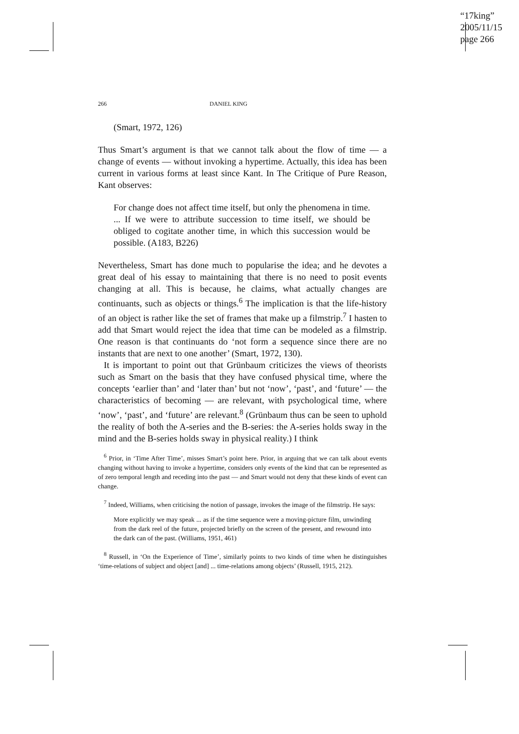“17king”
2005/11/15
page 266
266 DANIEL KING
(Smart, 1972, 126)
Thus Smart’s argument is that we cannot talk about the flow of time — a change of events — without invoking a hypertime. Actually, this idea has been current in various forms at least since Kant. In The Critique of Pure Reason, Kant observes:
For change does not affect time itself, but only the phenomena in time. ... If we were to attribute succession to time itself, we should be obliged to cogitate another time, in which this succession would be possible. (A183, B226)
Nevertheless, Smart has done much to popularise the idea; and he devotes a great deal of his essay to maintaining that there is no need to posit events changing at all. This is because, he claims, what actually changes are continuants, such as objects or things.<sup>6</sup> The implication is that the life-history of an object is rather like the set of frames that make up a filmstrip.<sup>7</sup> I hasten to add that Smart would reject the idea that time can be modeled as a filmstrip. One reason is that continuants do ‘not form a sequence since there are no instants that are next to one another’ (Smart, 1972, 130).
It is important to point out that Grünbaum criticizes the views of theorists such as Smart on the basis that they have confused physical time, where the concepts ‘earlier than’ and ‘later than’ but not ‘now’, ‘past’, and ‘future’ — the characteristics of becoming — are relevant, with psychological time, where ‘now’, ‘past’, and ‘future’ are relevant.<sup>8</sup> (Grünbaum thus can be seen to uphold the reality of both the A-series and the B-series: the A-series holds sway in the mind and the B-series holds sway in physical reality.) I think
<sup>6</sup> Prior, in ‘Time After Time’, misses Smart’s point here. Prior, in arguing that we can talk about events changing without having to invoke a hypertime, considers only events of the kind that can be represented as of zero temporal length and receding into the past — and Smart would not deny that these kinds of event can change.
<sup>7</sup> Indeed, Williams, when criticising the notion of passage, invokes the image of the filmstrip. He says:
More explicitly we may speak ... as if the time sequence were a moving-picture film, unwinding from the dark reel of the future, projected briefly on the screen of the present, and rewound into the dark can of the past. (Williams, 1951, 461)
<sup>8</sup> Russell, in ‘On the Experience of Time’, similarly points to two kinds of time when he distinguishes ‘time-relations of subject and object [and] ... time-relations among objects’ (Russell, 1915, 212).